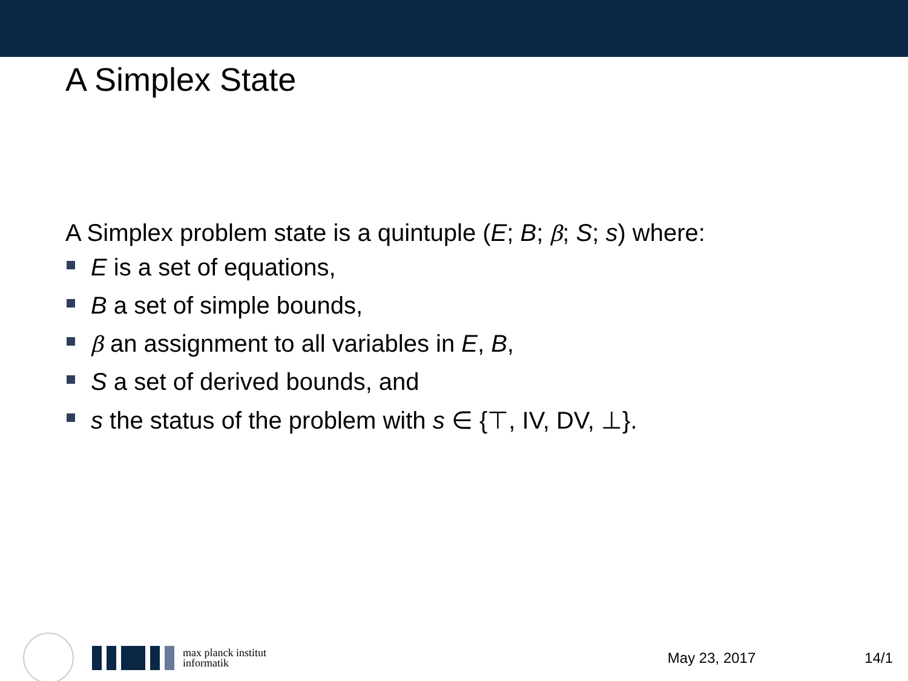A Simplex State
A Simplex problem state is a quintuple (E; B; β; S; s) where:
E is a set of equations,
B a set of simple bounds,
β an assignment to all variables in E, B,
S a set of derived bounds, and
s the status of the problem with s ∈ {⊤, IV, DV, ⊥}.
max planck institut
informatik
May 23, 2017 14/1